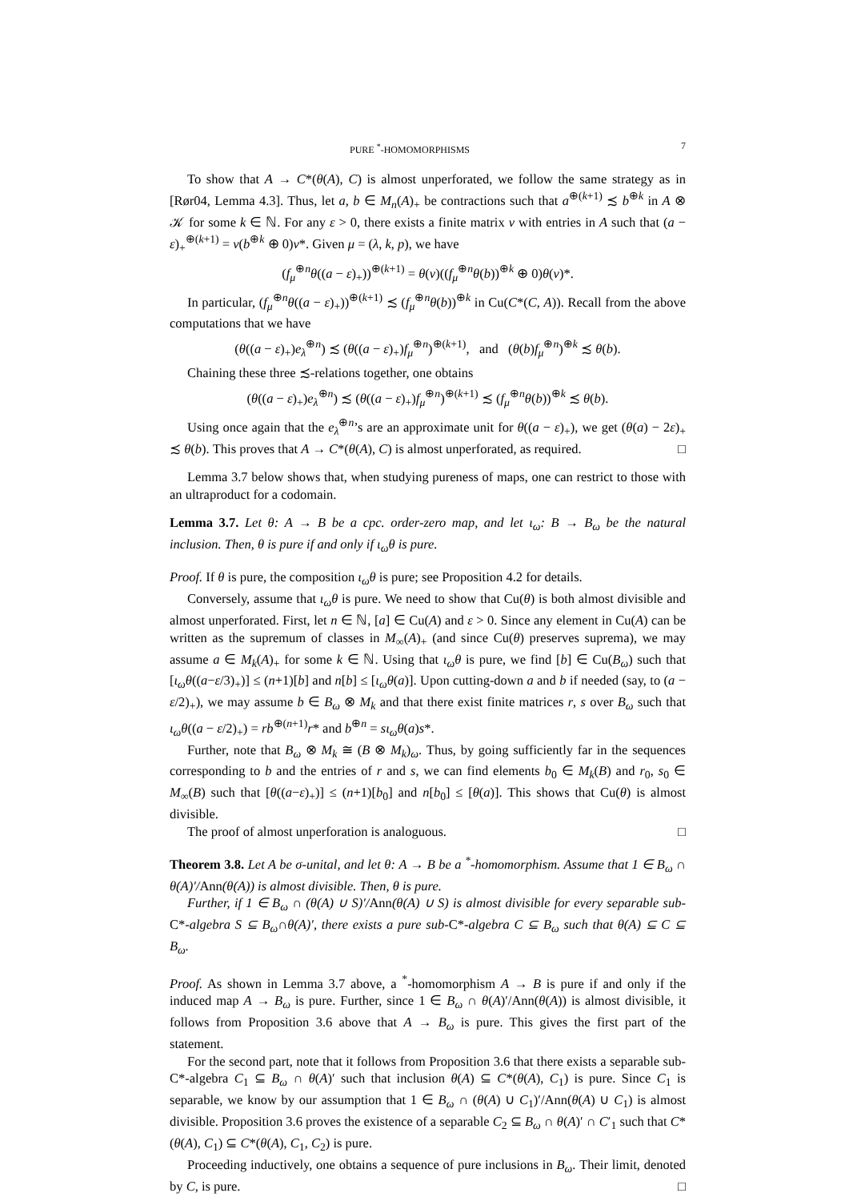PURE <sup>*</sup>-HOMOMORPHISMS 7
To show that A → C*(θ(A), C) is almost unperforated, we follow the same strategy as in [Rør04, Lemma 4.3]. Thus, let a, b ∈ M<sub>n</sub>(A)<sub>+</sub> be contractions such that a<sup>⊕(k+1)</sup> ≾ b<sup>⊕k</sup> in A ⊗ 𝒦 for some k ∈ ℕ. For any ε > 0, there exists a finite matrix v with entries in A such that (a − ε)<sub>+</sub><sup>⊕(k+1)</sup> = v(b<sup>⊕k</sup> ⊕ 0)v*. Given μ = (λ, k, p), we have
(f<sub>μ</sub><sup>⊕n</sup>θ((a − ε)<sub>+</sub>))<sup>⊕(k+1)</sup> = θ(v)((f<sub>μ</sub><sup>⊕n</sup>θ(b))<sup>⊕k</sup> ⊕ 0)θ(v)*.
In particular, (f<sub>μ</sub><sup>⊕n</sup>θ((a − ε)<sub>+</sub>))<sup>⊕(k+1)</sup> ≾ (f<sub>μ</sub><sup>⊕n</sup>θ(b))<sup>⊕k</sup> in Cu(C*(C, A)). Recall from the above computations that we have
(θ((a − ε)<sub>+</sub>)e<sub>λ</sub><sup>⊕n</sup>) ≾ (θ((a − ε)<sub>+</sub>)f<sub>μ</sub><sup>⊕n</sup>)<sup>⊕(k+1)</sup>, and (θ(b)f<sub>μ</sub><sup>⊕n</sup>)<sup>⊕k</sup> ≾ θ(b).
Chaining these three ≾-relations together, one obtains
(θ((a − ε)<sub>+</sub>)e<sub>λ</sub><sup>⊕n</sup>) ≾ (θ((a − ε)<sub>+</sub>)f<sub>μ</sub><sup>⊕n</sup>)<sup>⊕(k+1)</sup> ≾ (f<sub>μ</sub><sup>⊕n</sup>θ(b))<sup>⊕k</sup> ≾ θ(b).
Using once again that the e<sub>λ</sub><sup>⊕n</sup>’s are an approximate unit for θ((a − ε)<sub>+</sub>), we get (θ(a) − 2ε)<sub>+</sub> ≾ θ(b). This proves that A → C*(θ(A), C) is almost unperforated, as required. □
Lemma 3.7 below shows that, when studying pureness of maps, one can restrict to those with an ultraproduct for a codomain.
Lemma 3.7. Let θ: A → B be a cpc. order-zero map, and let ι<sub>ω</sub>: B → B<sub>ω</sub> be the natural inclusion. Then, θ is pure if and only if ι<sub>ω</sub>θ is pure.
Proof. If θ is pure, the composition ι<sub>ω</sub>θ is pure; see Proposition 4.2 for details.
Conversely, assume that ι<sub>ω</sub>θ is pure. We need to show that Cu(θ) is both almost divisible and almost unperforated. First, let n ∈ ℕ, [a] ∈ Cu(A) and ε > 0. Since any element in Cu(A) can be written as the supremum of classes in M<sub>∞</sub>(A)<sub>+</sub> (and since Cu(θ) preserves suprema), we may assume a ∈ M<sub>k</sub>(A)<sub>+</sub> for some k ∈ ℕ. Using that ι<sub>ω</sub>θ is pure, we find [b] ∈ Cu(B<sub>ω</sub>) such that [ι<sub>ω</sub>θ((a−ε/3)<sub>+</sub>)] ≤ (n+1)[b] and n[b] ≤ [ι<sub>ω</sub>θ(a)]. Upon cutting-down a and b if needed (say, to (a − ε/2)<sub>+</sub>), we may assume b ∈ B<sub>ω</sub> ⊗ M<sub>k</sub> and that there exist finite matrices r, s over B<sub>ω</sub> such that ι<sub>ω</sub>θ((a − ε/2)<sub>+</sub>) = rb<sup>⊕(n+1)</sup>r* and b<sup>⊕n</sup> = sι<sub>ω</sub>θ(a)s*.
Further, note that B<sub>ω</sub> ⊗ M<sub>k</sub> ≅ (B ⊗ M<sub>k</sub>)<sub>ω</sub>. Thus, by going sufficiently far in the sequences corresponding to b and the entries of r and s, we can find elements b<sub>0</sub> ∈ M<sub>k</sub>(B) and r<sub>0</sub>, s<sub>0</sub> ∈ M<sub>∞</sub>(B) such that [θ((a−ε)<sub>+</sub>)] ≤ (n+1)[b<sub>0</sub>] and n[b<sub>0</sub>] ≤ [θ(a)]. This shows that Cu(θ) is almost divisible.
The proof of almost unperforation is analoguous. □
Theorem 3.8. Let A be σ-unital, and let θ: A → B be a <sup>*</sup>-homomorphism. Assume that 1 ∈ B<sub>ω</sub> ∩ θ(A)′/Ann(θ(A)) is almost divisible. Then, θ is pure.
Further, if 1 ∈ B<sub>ω</sub> ∩ (θ(A) ∪ S)′/Ann(θ(A) ∪ S) is almost divisible for every separable sub-C*-algebra S ⊆ B<sub>ω</sub>∩θ(A)′, there exists a pure sub-C*-algebra C ⊆ B<sub>ω</sub> such that θ(A) ⊆ C ⊆ B<sub>ω</sub>.
Proof. As shown in Lemma 3.7 above, a <sup>*</sup>-homomorphism A → B is pure if and only if the induced map A → B<sub>ω</sub> is pure. Further, since 1 ∈ B<sub>ω</sub> ∩ θ(A)′/Ann(θ(A)) is almost divisible, it follows from Proposition 3.6 above that A → B<sub>ω</sub> is pure. This gives the first part of the statement.
For the second part, note that it follows from Proposition 3.6 that there exists a separable sub-C*-algebra C<sub>1</sub> ⊆ B<sub>ω</sub> ∩ θ(A)′ such that inclusion θ(A) ⊆ C*(θ(A), C<sub>1</sub>) is pure. Since C<sub>1</sub> is separable, we know by our assumption that 1 ∈ B<sub>ω</sub> ∩ (θ(A) ∪ C<sub>1</sub>)′/Ann(θ(A) ∪ C<sub>1</sub>) is almost divisible. Proposition 3.6 proves the existence of a separable C<sub>2</sub> ⊆ B<sub>ω</sub> ∩ θ(A)′ ∩ C′<sub>1</sub> such that C*(θ(A), C<sub>1</sub>) ⊆ C*(θ(A), C<sub>1</sub>, C<sub>2</sub>) is pure.
Proceeding inductively, one obtains a sequence of pure inclusions in B<sub>ω</sub>. Their limit, denoted by C, is pure. □